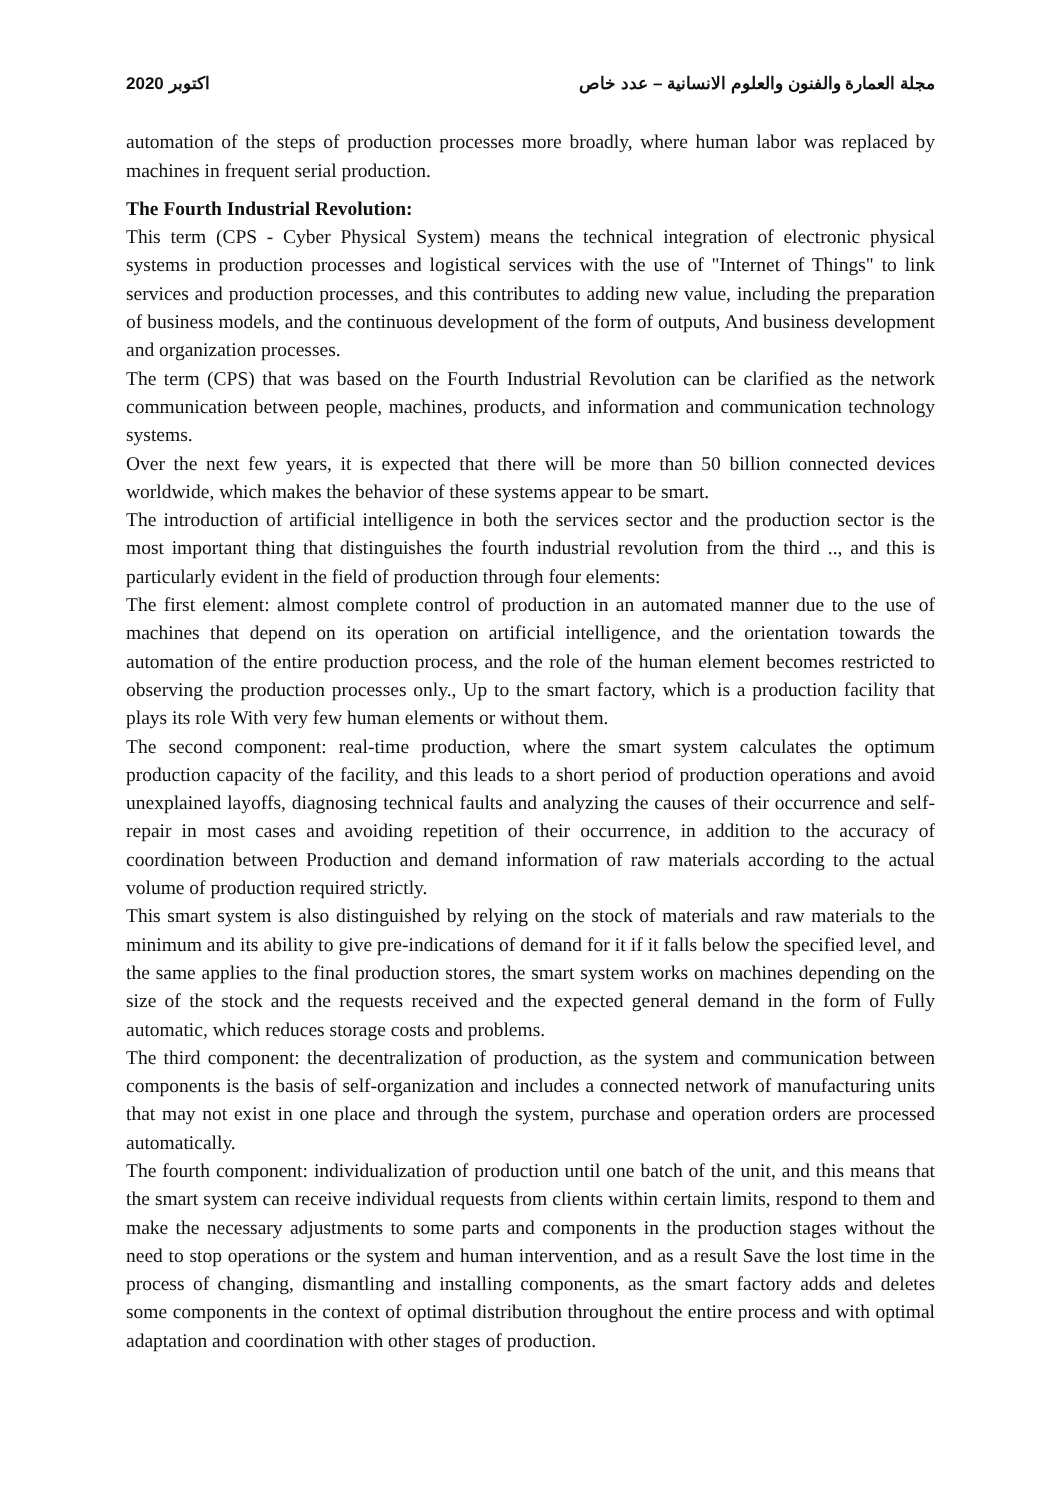2020 اكتوبر مجلة العمارة والفنون والعلوم الانسانية – عدد خاص
automation of the steps of production processes more broadly, where human labor was replaced by machines in frequent serial production.
The Fourth Industrial Revolution:
This term (CPS - Cyber Physical System) means the technical integration of electronic physical systems in production processes and logistical services with the use of "Internet of Things" to link services and production processes, and this contributes to adding new value, including the preparation of business models, and the continuous development of the form of outputs, And business development and organization processes.
The term (CPS) that was based on the Fourth Industrial Revolution can be clarified as the network communication between people, machines, products, and information and communication technology systems.
Over the next few years, it is expected that there will be more than 50 billion connected devices worldwide, which makes the behavior of these systems appear to be smart.
The introduction of artificial intelligence in both the services sector and the production sector is the most important thing that distinguishes the fourth industrial revolution from the third .., and this is particularly evident in the field of production through four elements:
The first element: almost complete control of production in an automated manner due to the use of machines that depend on its operation on artificial intelligence, and the orientation towards the automation of the entire production process, and the role of the human element becomes restricted to observing the production processes only., Up to the smart factory, which is a production facility that plays its role With very few human elements or without them.
The second component: real-time production, where the smart system calculates the optimum production capacity of the facility, and this leads to a short period of production operations and avoid unexplained layoffs, diagnosing technical faults and analyzing the causes of their occurrence and self-repair in most cases and avoiding repetition of their occurrence, in addition to the accuracy of coordination between Production and demand information of raw materials according to the actual volume of production required strictly.
This smart system is also distinguished by relying on the stock of materials and raw materials to the minimum and its ability to give pre-indications of demand for it if it falls below the specified level, and the same applies to the final production stores, the smart system works on machines depending on the size of the stock and the requests received and the expected general demand in the form of Fully automatic, which reduces storage costs and problems.
The third component: the decentralization of production, as the system and communication between components is the basis of self-organization and includes a connected network of manufacturing units that may not exist in one place and through the system, purchase and operation orders are processed automatically.
The fourth component: individualization of production until one batch of the unit, and this means that the smart system can receive individual requests from clients within certain limits, respond to them and make the necessary adjustments to some parts and components in the production stages without the need to stop operations or the system and human intervention, and as a result Save the lost time in the process of changing, dismantling and installing components, as the smart factory adds and deletes some components in the context of optimal distribution throughout the entire process and with optimal adaptation and coordination with other stages of production.